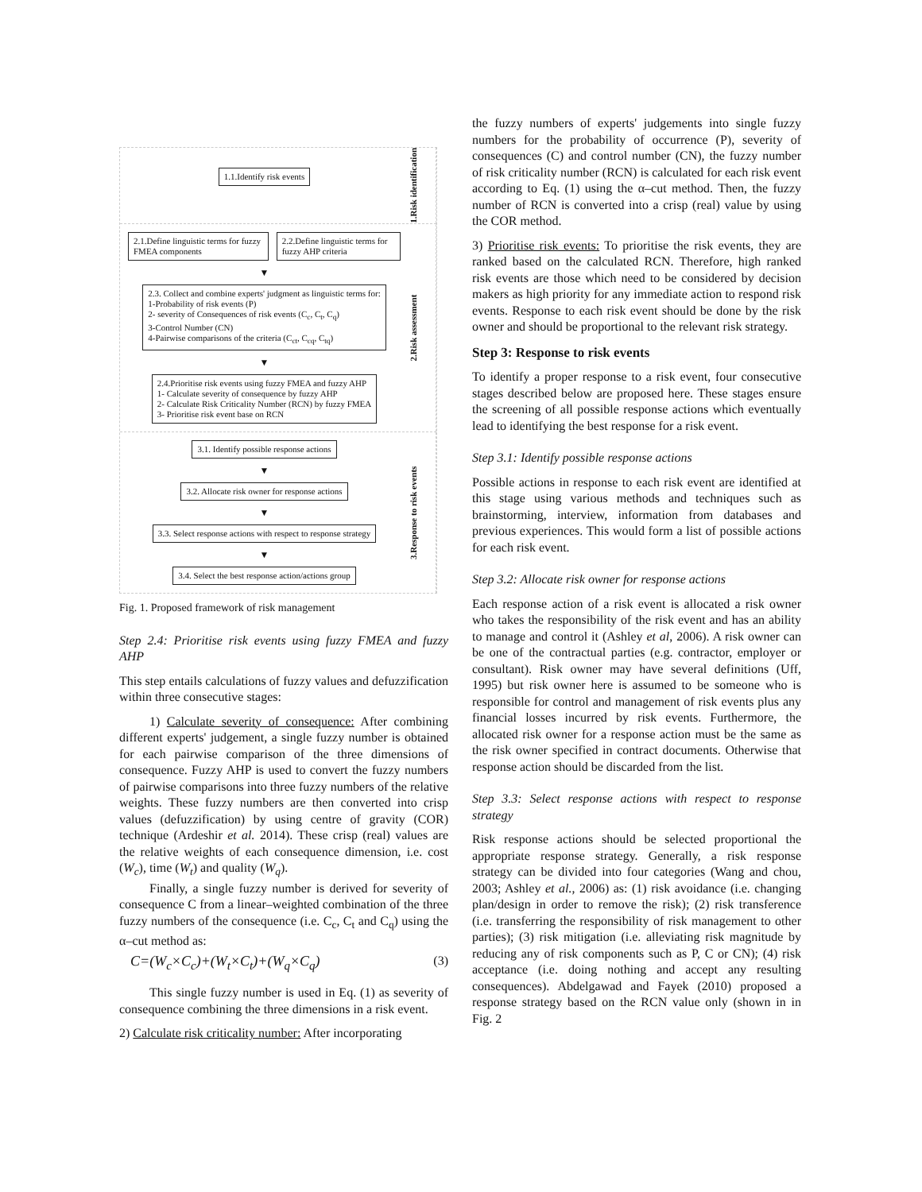1.1.Identify risk events
1.Risk identification
2.1.Define linguistic terms for fuzzy FMEA components
2.2.Define linguistic terms for fuzzy AHP criteria
▼
2.3. Collect and combine experts' judgment as linguistic terms for:
1-Probability of risk events (P)
2- severity of Consequences of risk events (C<sub>c</sub>, C<sub>t</sub>, C<sub>q</sub>)
3-Control Number (CN)
4-Pairwise comparisons of the criteria (C<sub>ct</sub>, C<sub>cq</sub>, C<sub>tq</sub>)
▼
2.4.Prioritise risk events using fuzzy FMEA and fuzzy AHP
1- Calculate severity of consequence by fuzzy AHP
2- Calculate Risk Criticality Number (RCN) by fuzzy FMEA
3- Prioritise risk event base on RCN
2.Risk assessment
3.1. Identify possible response actions
▼
3.2. Allocate risk owner for response actions
▼
3.3. Select response actions with respect to response strategy
▼
3.4. Select the best response action/actions group
3.Response to risk events
Fig. 1. Proposed framework of risk management
Step 2.4: Prioritise risk events using fuzzy FMEA and fuzzy AHP
This step entails calculations of fuzzy values and defuzzification within three consecutive stages:
1) Calculate severity of consequence: After combining different experts' judgement, a single fuzzy number is obtained for each pairwise comparison of the three dimensions of consequence. Fuzzy AHP is used to convert the fuzzy numbers of pairwise comparisons into three fuzzy numbers of the relative weights. These fuzzy numbers are then converted into crisp values (defuzzification) by using centre of gravity (COR) technique (Ardeshir et al. 2014). These crisp (real) values are the relative weights of each consequence dimension, i.e. cost (W<sub>c</sub>), time (W<sub>t</sub>) and quality (W<sub>q</sub>).
Finally, a single fuzzy number is derived for severity of consequence C from a linear–weighted combination of the three fuzzy numbers of the consequence (i.e. C<sub>c</sub>, C<sub>t</sub> and C<sub>q</sub>) using the α–cut method as:
C=(W<sub>c</sub>×C<sub>c</sub>)+(W<sub>t</sub>×C<sub>t</sub>)+(W<sub>q</sub>×C<sub>q</sub>) (3)
This single fuzzy number is used in Eq. (1) as severity of consequence combining the three dimensions in a risk event.
2) Calculate risk criticality number: After incorporating
the fuzzy numbers of experts' judgements into single fuzzy numbers for the probability of occurrence (P), severity of consequences (C) and control number (CN), the fuzzy number of risk criticality number (RCN) is calculated for each risk event according to Eq. (1) using the α–cut method. Then, the fuzzy number of RCN is converted into a crisp (real) value by using the COR method.
3) Prioritise risk events: To prioritise the risk events, they are ranked based on the calculated RCN. Therefore, high ranked risk events are those which need to be considered by decision makers as high priority for any immediate action to respond risk events. Response to each risk event should be done by the risk owner and should be proportional to the relevant risk strategy.
Step 3: Response to risk events
To identify a proper response to a risk event, four consecutive stages described below are proposed here. These stages ensure the screening of all possible response actions which eventually lead to identifying the best response for a risk event.
Step 3.1: Identify possible response actions
Possible actions in response to each risk event are identified at this stage using various methods and techniques such as brainstorming, interview, information from databases and previous experiences. This would form a list of possible actions for each risk event.
Step 3.2: Allocate risk owner for response actions
Each response action of a risk event is allocated a risk owner who takes the responsibility of the risk event and has an ability to manage and control it (Ashley et al, 2006). A risk owner can be one of the contractual parties (e.g. contractor, employer or consultant). Risk owner may have several definitions (Uff, 1995) but risk owner here is assumed to be someone who is responsible for control and management of risk events plus any financial losses incurred by risk events. Furthermore, the allocated risk owner for a response action must be the same as the risk owner specified in contract documents. Otherwise that response action should be discarded from the list.
Step 3.3: Select response actions with respect to response strategy
Risk response actions should be selected proportional the appropriate response strategy. Generally, a risk response strategy can be divided into four categories (Wang and chou, 2003; Ashley et al., 2006) as: (1) risk avoidance (i.e. changing plan/design in order to remove the risk); (2) risk transference (i.e. transferring the responsibility of risk management to other parties); (3) risk mitigation (i.e. alleviating risk magnitude by reducing any of risk components such as P, C or CN); (4) risk acceptance (i.e. doing nothing and accept any resulting consequences). Abdelgawad and Fayek (2010) proposed a response strategy based on the RCN value only (shown in in Fig. 2